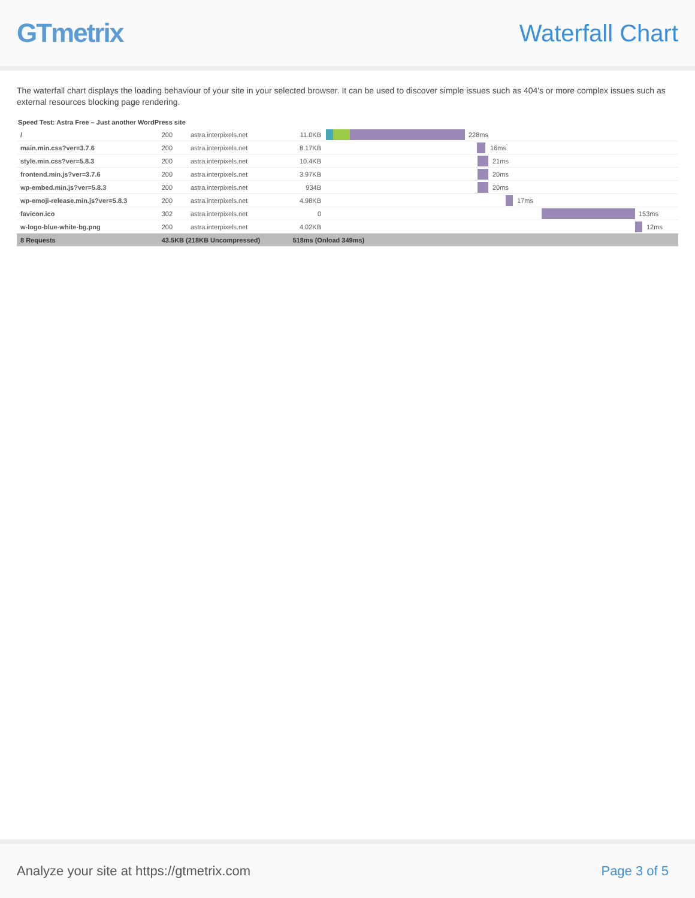GTmetrix Waterfall Chart
The waterfall chart displays the loading behaviour of your site in your selected browser. It can be used to discover simple issues such as 404's or more complex issues such as external resources blocking page rendering.
Speed Test: Astra Free – Just another WordPress site
| / | 200 | astra.interpixels.net | 11.0KB | 228ms |
| main.min.css?ver=3.7.6 | 200 | astra.interpixels.net | 8.17KB | 16ms |
| style.min.css?ver=5.8.3 | 200 | astra.interpixels.net | 10.4KB | 21ms |
| frontend.min.js?ver=3.7.6 | 200 | astra.interpixels.net | 3.97KB | 20ms |
| wp-embed.min.js?ver=5.8.3 | 200 | astra.interpixels.net | 934B | 20ms |
| wp-emoji-release.min.js?ver=5.8.3 | 200 | astra.interpixels.net | 4.98KB | 17ms |
| favicon.ico | 302 | astra.interpixels.net | 0 | 153ms |
| w-logo-blue-white-bg.png | 200 | astra.interpixels.net | 4.02KB | 12ms |
| 8 Requests | 43.5KB (218KB Uncompressed) | | 518ms (Onload 349ms) | |
Analyze your site at https://gtmetrix.com Page 3 of 5